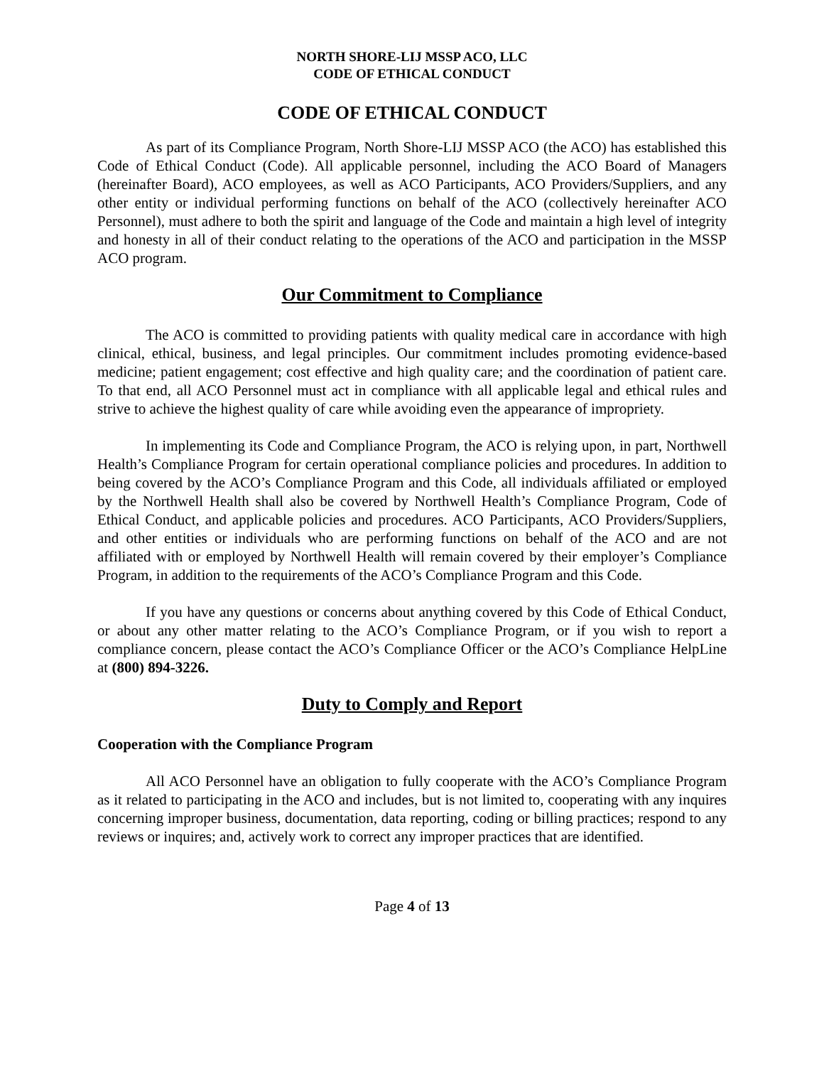NORTH SHORE-LIJ MSSP ACO, LLC
CODE OF ETHICAL CONDUCT
CODE OF ETHICAL CONDUCT
As part of its Compliance Program, North Shore-LIJ MSSP ACO (the ACO) has established this Code of Ethical Conduct (Code). All applicable personnel, including the ACO Board of Managers (hereinafter Board), ACO employees, as well as ACO Participants, ACO Providers/Suppliers, and any other entity or individual performing functions on behalf of the ACO (collectively hereinafter ACO Personnel), must adhere to both the spirit and language of the Code and maintain a high level of integrity and honesty in all of their conduct relating to the operations of the ACO and participation in the MSSP ACO program.
Our Commitment to Compliance
The ACO is committed to providing patients with quality medical care in accordance with high clinical, ethical, business, and legal principles. Our commitment includes promoting evidence-based medicine; patient engagement; cost effective and high quality care; and the coordination of patient care. To that end, all ACO Personnel must act in compliance with all applicable legal and ethical rules and strive to achieve the highest quality of care while avoiding even the appearance of impropriety.
In implementing its Code and Compliance Program, the ACO is relying upon, in part, Northwell Health’s Compliance Program for certain operational compliance policies and procedures. In addition to being covered by the ACO’s Compliance Program and this Code, all individuals affiliated or employed by the Northwell Health shall also be covered by Northwell Health’s Compliance Program, Code of Ethical Conduct, and applicable policies and procedures. ACO Participants, ACO Providers/Suppliers, and other entities or individuals who are performing functions on behalf of the ACO and are not affiliated with or employed by Northwell Health will remain covered by their employer’s Compliance Program, in addition to the requirements of the ACO’s Compliance Program and this Code.
If you have any questions or concerns about anything covered by this Code of Ethical Conduct, or about any other matter relating to the ACO’s Compliance Program, or if you wish to report a compliance concern, please contact the ACO’s Compliance Officer or the ACO’s Compliance HelpLine at (800) 894-3226.
Duty to Comply and Report
Cooperation with the Compliance Program
All ACO Personnel have an obligation to fully cooperate with the ACO’s Compliance Program as it related to participating in the ACO and includes, but is not limited to, cooperating with any inquires concerning improper business, documentation, data reporting, coding or billing practices; respond to any reviews or inquires; and, actively work to correct any improper practices that are identified.
Page 4 of 13